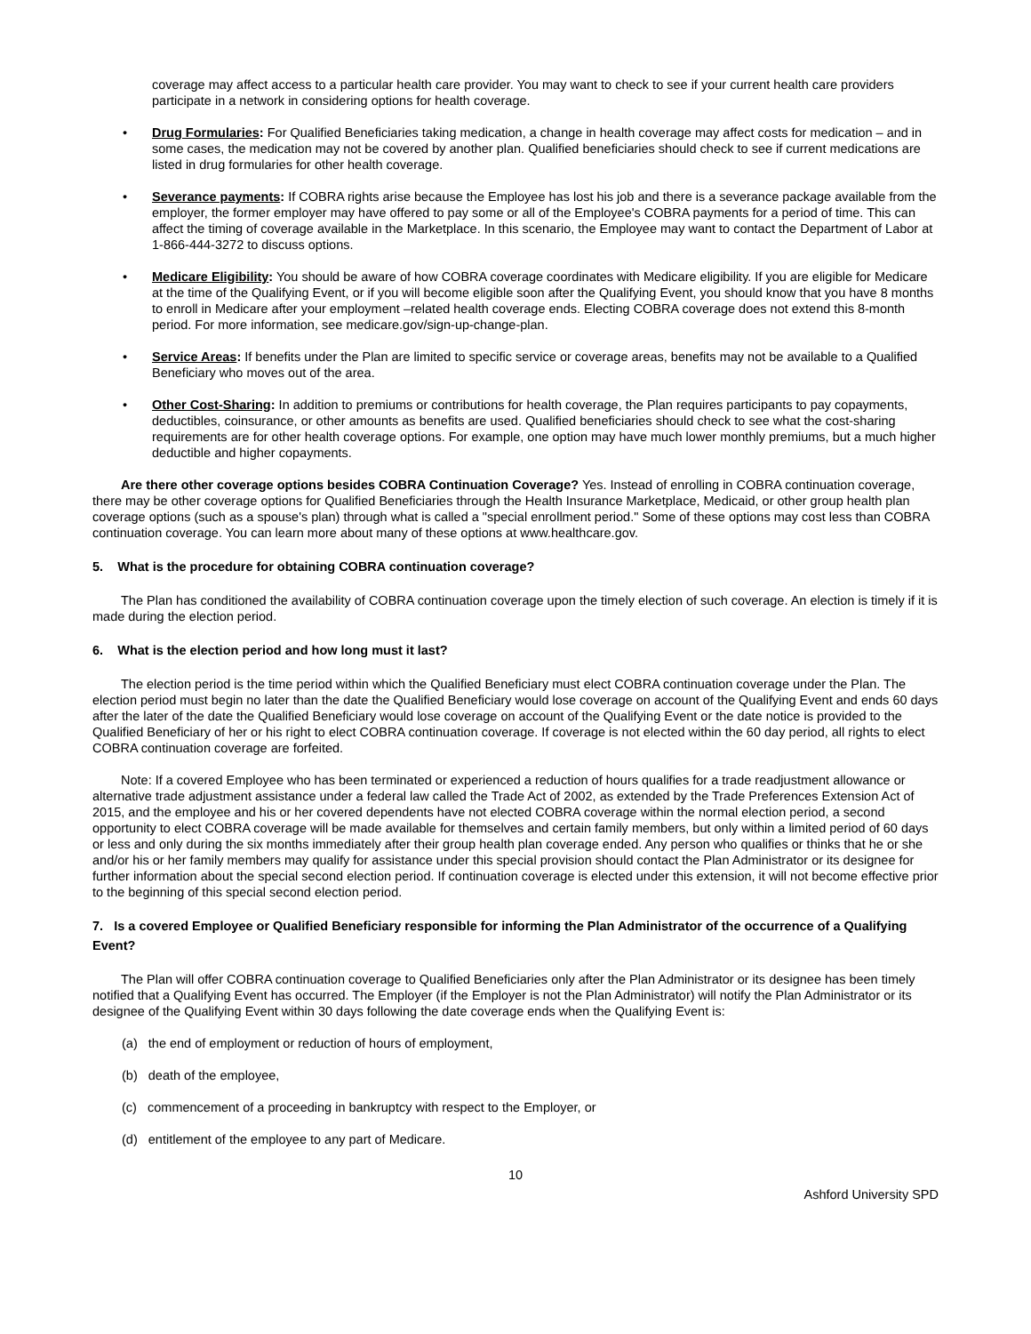coverage may affect access to a particular health care provider. You may want to check to see if your current health care providers participate in a network in considering options for health coverage.
• Drug Formularies: For Qualified Beneficiaries taking medication, a change in health coverage may affect costs for medication – and in some cases, the medication may not be covered by another plan. Qualified beneficiaries should check to see if current medications are listed in drug formularies for other health coverage.
• Severance payments: If COBRA rights arise because the Employee has lost his job and there is a severance package available from the employer, the former employer may have offered to pay some or all of the Employee's COBRA payments for a period of time. This can affect the timing of coverage available in the Marketplace. In this scenario, the Employee may want to contact the Department of Labor at 1-866-444-3272 to discuss options.
• Medicare Eligibility: You should be aware of how COBRA coverage coordinates with Medicare eligibility. If you are eligible for Medicare at the time of the Qualifying Event, or if you will become eligible soon after the Qualifying Event, you should know that you have 8 months to enroll in Medicare after your employment –related health coverage ends. Electing COBRA coverage does not extend this 8-month period. For more information, see medicare.gov/sign-up-change-plan.
• Service Areas: If benefits under the Plan are limited to specific service or coverage areas, benefits may not be available to a Qualified Beneficiary who moves out of the area.
• Other Cost-Sharing: In addition to premiums or contributions for health coverage, the Plan requires participants to pay copayments, deductibles, coinsurance, or other amounts as benefits are used. Qualified beneficiaries should check to see what the cost-sharing requirements are for other health coverage options. For example, one option may have much lower monthly premiums, but a much higher deductible and higher copayments.
Are there other coverage options besides COBRA Continuation Coverage? Yes. Instead of enrolling in COBRA continuation coverage, there may be other coverage options for Qualified Beneficiaries through the Health Insurance Marketplace, Medicaid, or other group health plan coverage options (such as a spouse's plan) through what is called a "special enrollment period." Some of these options may cost less than COBRA continuation coverage. You can learn more about many of these options at www.healthcare.gov.
5. What is the procedure for obtaining COBRA continuation coverage?
The Plan has conditioned the availability of COBRA continuation coverage upon the timely election of such coverage. An election is timely if it is made during the election period.
6. What is the election period and how long must it last?
The election period is the time period within which the Qualified Beneficiary must elect COBRA continuation coverage under the Plan. The election period must begin no later than the date the Qualified Beneficiary would lose coverage on account of the Qualifying Event and ends 60 days after the later of the date the Qualified Beneficiary would lose coverage on account of the Qualifying Event or the date notice is provided to the Qualified Beneficiary of her or his right to elect COBRA continuation coverage. If coverage is not elected within the 60 day period, all rights to elect COBRA continuation coverage are forfeited.
Note: If a covered Employee who has been terminated or experienced a reduction of hours qualifies for a trade readjustment allowance or alternative trade adjustment assistance under a federal law called the Trade Act of 2002, as extended by the Trade Preferences Extension Act of 2015, and the employee and his or her covered dependents have not elected COBRA coverage within the normal election period, a second opportunity to elect COBRA coverage will be made available for themselves and certain family members, but only within a limited period of 60 days or less and only during the six months immediately after their group health plan coverage ended. Any person who qualifies or thinks that he or she and/or his or her family members may qualify for assistance under this special provision should contact the Plan Administrator or its designee for further information about the special second election period. If continuation coverage is elected under this extension, it will not become effective prior to the beginning of this special second election period.
7. Is a covered Employee or Qualified Beneficiary responsible for informing the Plan Administrator of the occurrence of a Qualifying Event?
The Plan will offer COBRA continuation coverage to Qualified Beneficiaries only after the Plan Administrator or its designee has been timely notified that a Qualifying Event has occurred. The Employer (if the Employer is not the Plan Administrator) will notify the Plan Administrator or its designee of the Qualifying Event within 30 days following the date coverage ends when the Qualifying Event is:
(a) the end of employment or reduction of hours of employment,
(b) death of the employee,
(c) commencement of a proceeding in bankruptcy with respect to the Employer, or
(d) entitlement of the employee to any part of Medicare.
10
Ashford University SPD